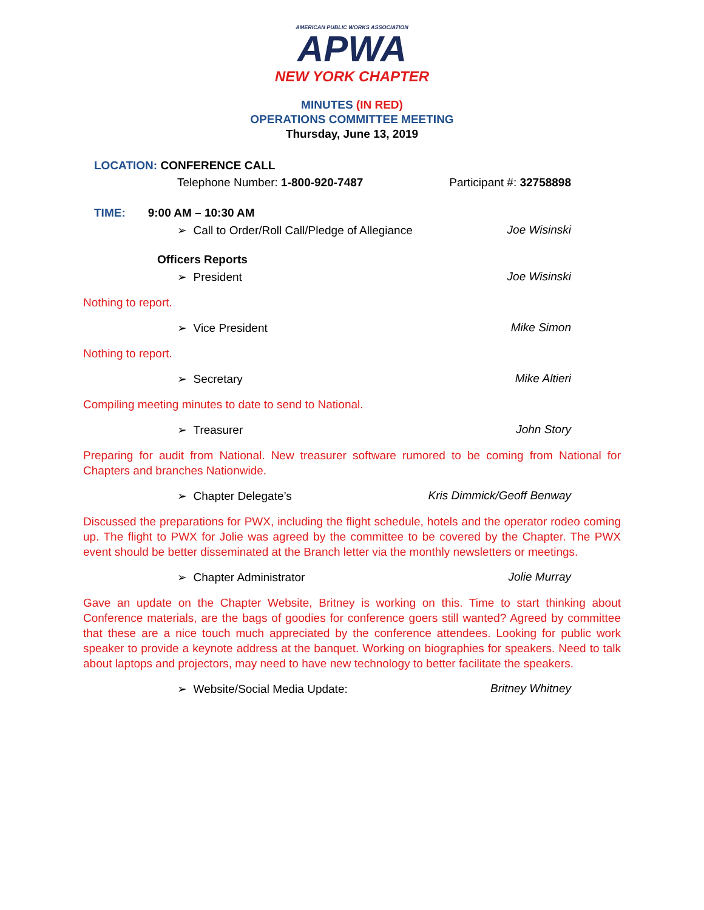AMERICAN PUBLIC WORKS ASSOCIATION
APWA
NEW YORK CHAPTER
MINUTES (IN RED)
OPERATIONS COMMITTEE MEETING
Thursday, June 13, 2019
LOCATION: CONFERENCE CALL
Telephone Number: 1-800-920-7487 Participant #: 32758898
TIME: 9:00 AM – 10:30 AM
➢ Call to Order/Roll Call/Pledge of Allegiance Joe Wisinski
Officers Reports
➢ President Joe Wisinski
Nothing to report.
➢ Vice President Mike Simon
Nothing to report.
➢ Secretary Mike Altieri
Compiling meeting minutes to date to send to National.
➢ Treasurer John Story
Preparing for audit from National. New treasurer software rumored to be coming from National for Chapters and branches Nationwide.
➢ Chapter Delegate’s Kris Dimmick/Geoff Benway
Discussed the preparations for PWX, including the flight schedule, hotels and the operator rodeo coming up. The flight to PWX for Jolie was agreed by the committee to be covered by the Chapter. The PWX event should be better disseminated at the Branch letter via the monthly newsletters or meetings.
➢ Chapter Administrator Jolie Murray
Gave an update on the Chapter Website, Britney is working on this. Time to start thinking about Conference materials, are the bags of goodies for conference goers still wanted? Agreed by committee that these are a nice touch much appreciated by the conference attendees. Looking for public work speaker to provide a keynote address at the banquet. Working on biographies for speakers. Need to talk about laptops and projectors, may need to have new technology to better facilitate the speakers.
➢ Website/Social Media Update: Britney Whitney